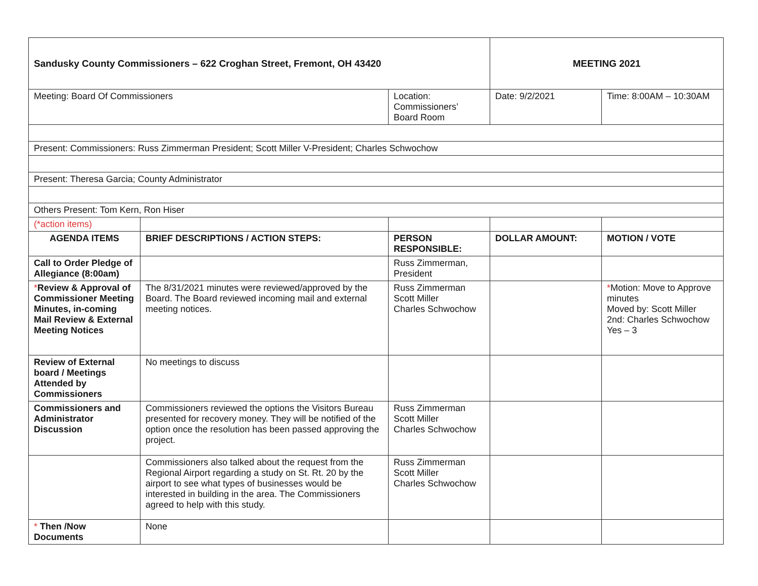| Sandusky County Commissioners – 622 Croghan Street, Fremont, OH 43420 | | | MEETING 2021 | |
| Meeting: Board Of Commissioners | | Location: Commissioners’ Board Room | Date: 9/2/2021 | Time: 8:00AM – 10:30AM |
| Present: Commissioners: Russ Zimmerman President; Scott Miller V-President; Charles Schwochow | | | | |
| Present: Theresa Garcia; County Administrator | | | | |
| Others Present: Tom Kern, Ron Hiser | | | | |
| (*action items) | | | | |
| AGENDA ITEMS | BRIEF DESCRIPTIONS / ACTION STEPS: | PERSON RESPONSIBLE: | DOLLAR AMOUNT: | MOTION / VOTE |
| Call to Order Pledge of Allegiance (8:00am) | | Russ Zimmerman, President | | |
| * Review & Approval of Commissioner Meeting Minutes, in-coming Mail Review & External Meeting Notices | The 8/31/2021 minutes were reviewed/approved by the Board. The Board reviewed incoming mail and external meeting notices. | Russ Zimmerman Scott Miller Charles Schwochow | | * Motion: Move to Approve minutes Moved by: Scott Miller 2nd: Charles Schwochow Yes – 3 |
| Review of External board / Meetings Attended by Commissioners | No meetings to discuss | | | |
| Commissioners and Administrator Discussion | Commissioners reviewed the options the Visitors Bureau presented for recovery money. They will be notified of the option once the resolution has been passed approving the project. | Russ Zimmerman Scott Miller Charles Schwochow | | |
| | Commissioners also talked about the request from the Regional Airport regarding a study on St. Rt. 20 by the airport to see what types of businesses would be interested in building in the area. The Commissioners agreed to help with this study. | Russ Zimmerman Scott Miller Charles Schwochow | | |
| * Then /Now Documents | None | | | |